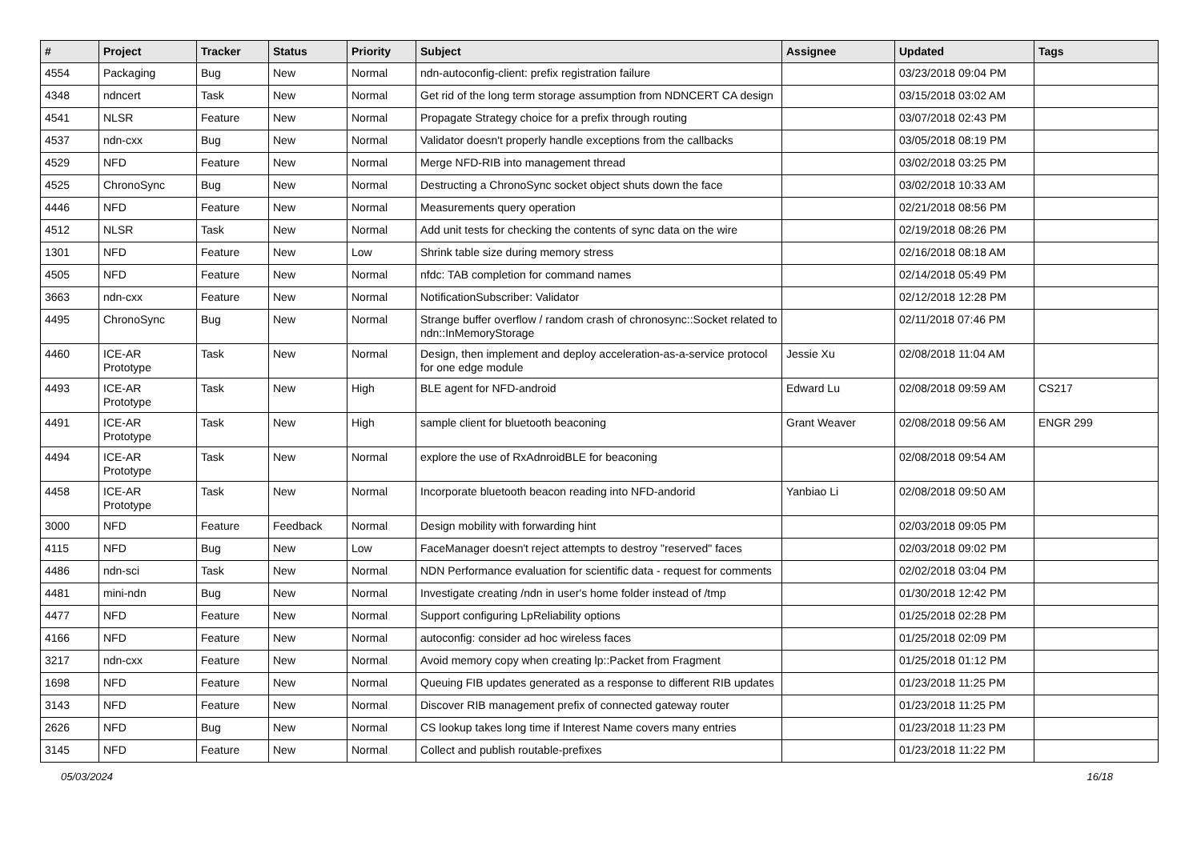| # | Project | Tracker | Status | Priority | Subject | Assignee | Updated | Tags |
| --- | --- | --- | --- | --- | --- | --- | --- | --- |
| 4554 | Packaging | Bug | New | Normal | ndn-autoconfig-client: prefix registration failure | | 03/23/2018 09:04 PM | |
| 4348 | ndncert | Task | New | Normal | Get rid of the long term storage assumption from NDNCERT CA design | | 03/15/2018 03:02 AM | |
| 4541 | NLSR | Feature | New | Normal | Propagate Strategy choice for a prefix through routing | | 03/07/2018 02:43 PM | |
| 4537 | ndn-cxx | Bug | New | Normal | Validator doesn't properly handle exceptions from the callbacks | | 03/05/2018 08:19 PM | |
| 4529 | NFD | Feature | New | Normal | Merge NFD-RIB into management thread | | 03/02/2018 03:25 PM | |
| 4525 | ChronoSync | Bug | New | Normal | Destructing a ChronoSync socket object shuts down the face | | 03/02/2018 10:33 AM | |
| 4446 | NFD | Feature | New | Normal | Measurements query operation | | 02/21/2018 08:56 PM | |
| 4512 | NLSR | Task | New | Normal | Add unit tests for checking the contents of sync data on the wire | | 02/19/2018 08:26 PM | |
| 1301 | NFD | Feature | New | Low | Shrink table size during memory stress | | 02/16/2018 08:18 AM | |
| 4505 | NFD | Feature | New | Normal | nfdc: TAB completion for command names | | 02/14/2018 05:49 PM | |
| 3663 | ndn-cxx | Feature | New | Normal | NotificationSubscriber: Validator | | 02/12/2018 12:28 PM | |
| 4495 | ChronoSync | Bug | New | Normal | Strange buffer overflow / random crash of chronosync::Socket related to ndn::InMemoryStorage | | 02/11/2018 07:46 PM | |
| 4460 | ICE-AR Prototype | Task | New | Normal | Design, then implement and deploy acceleration-as-a-service protocol for one edge module | Jessie Xu | 02/08/2018 11:04 AM | |
| 4493 | ICE-AR Prototype | Task | New | High | BLE agent for NFD-android | Edward Lu | 02/08/2018 09:59 AM | CS217 |
| 4491 | ICE-AR Prototype | Task | New | High | sample client for bluetooth beaconing | Grant Weaver | 02/08/2018 09:56 AM | ENGR 299 |
| 4494 | ICE-AR Prototype | Task | New | Normal | explore the use of RxAdnroidBLE for beaconing | | 02/08/2018 09:54 AM | |
| 4458 | ICE-AR Prototype | Task | New | Normal | Incorporate bluetooth beacon reading into NFD-andorid | Yanbiao Li | 02/08/2018 09:50 AM | |
| 3000 | NFD | Feature | Feedback | Normal | Design mobility with forwarding hint | | 02/03/2018 09:05 PM | |
| 4115 | NFD | Bug | New | Low | FaceManager doesn't reject attempts to destroy "reserved" faces | | 02/03/2018 09:02 PM | |
| 4486 | ndn-sci | Task | New | Normal | NDN Performance evaluation for scientific data - request for comments | | 02/02/2018 03:04 PM | |
| 4481 | mini-ndn | Bug | New | Normal | Investigate creating /ndn in user's home folder instead of /tmp | | 01/30/2018 12:42 PM | |
| 4477 | NFD | Feature | New | Normal | Support configuring LpReliability options | | 01/25/2018 02:28 PM | |
| 4166 | NFD | Feature | New | Normal | autoconfig: consider ad hoc wireless faces | | 01/25/2018 02:09 PM | |
| 3217 | ndn-cxx | Feature | New | Normal | Avoid memory copy when creating lp::Packet from Fragment | | 01/25/2018 01:12 PM | |
| 1698 | NFD | Feature | New | Normal | Queuing FIB updates generated as a response to different RIB updates | | 01/23/2018 11:25 PM | |
| 3143 | NFD | Feature | New | Normal | Discover RIB management prefix of connected gateway router | | 01/23/2018 11:25 PM | |
| 2626 | NFD | Bug | New | Normal | CS lookup takes long time if Interest Name covers many entries | | 01/23/2018 11:23 PM | |
| 3145 | NFD | Feature | New | Normal | Collect and publish routable-prefixes | | 01/23/2018 11:22 PM | |
05/03/2024 16/18